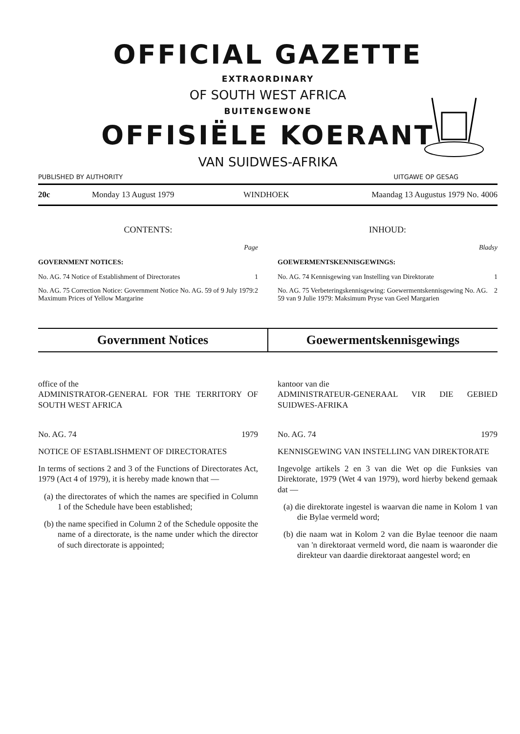OFFICIAL GAZETTE
EXTRAORDINARY
OF SOUTH WEST AFRICA
BUITENGEWONE
OFFISIËLE KOERANT
VAN SUIDWES-AFRIKA
PUBLISHED BY AUTHORITY UITGAWE OP GESAG
20c Monday 13 August 1979 WINDHOEK Maandag 13 Augustus 1979 No. 4006
CONTENTS:
Page
GOVERNMENT NOTICES:
No. AG. 74 Notice of Establishment of Directorates 1
No. AG. 75 Correction Notice: Government Notice No. AG. 59 of 9 July 1979: Maximum Prices of Yellow Margarine 2
INHOUD:
Bladsy
GOEWERMENTSKENNISGEWINGS:
No. AG. 74 Kennisgewing van Instelling van Direktorate 1
No. AG. 75 Verbeteringskennisgewing: Goewermentskennisgewing No. AG. 59 van 9 Julie 1979: Maksimum Pryse van Geel Margarien 2
Government Notices Goewermentskennisgewings
office of the
ADMINISTRATOR-GENERAL FOR THE TERRITORY OF SOUTH WEST AFRICA
No. AG. 74 1979
NOTICE OF ESTABLISHMENT OF DIRECTORATES
In terms of sections 2 and 3 of the Functions of Directorates Act, 1979 (Act 4 of 1979), it is hereby made known that —
(a) the directorates of which the names are specified in Column 1 of the Schedule have been established;
(b) the name specified in Column 2 of the Schedule opposite the name of a directorate, is the name under which the director of such directorate is appointed;
kantoor van die
ADMINISTRATEUR-GENERAAL VIR DIE GEBIED SUIDWES-AFRIKA
No. AG. 74 1979
KENNISGEWING VAN INSTELLING VAN DIREKTORATE
Ingevolge artikels 2 en 3 van die Wet op die Funksies van Direktorate, 1979 (Wet 4 van 1979), word hierby bekend gemaak dat —
(a) die direktorate ingestel is waarvan die name in Kolom 1 van die Bylae vermeld word;
(b) die naam wat in Kolom 2 van die Bylae teenoor die naam van 'n direktoraat vermeld word, die naam is waaronder die direkteur van daardie direktoraat aangestel word; en